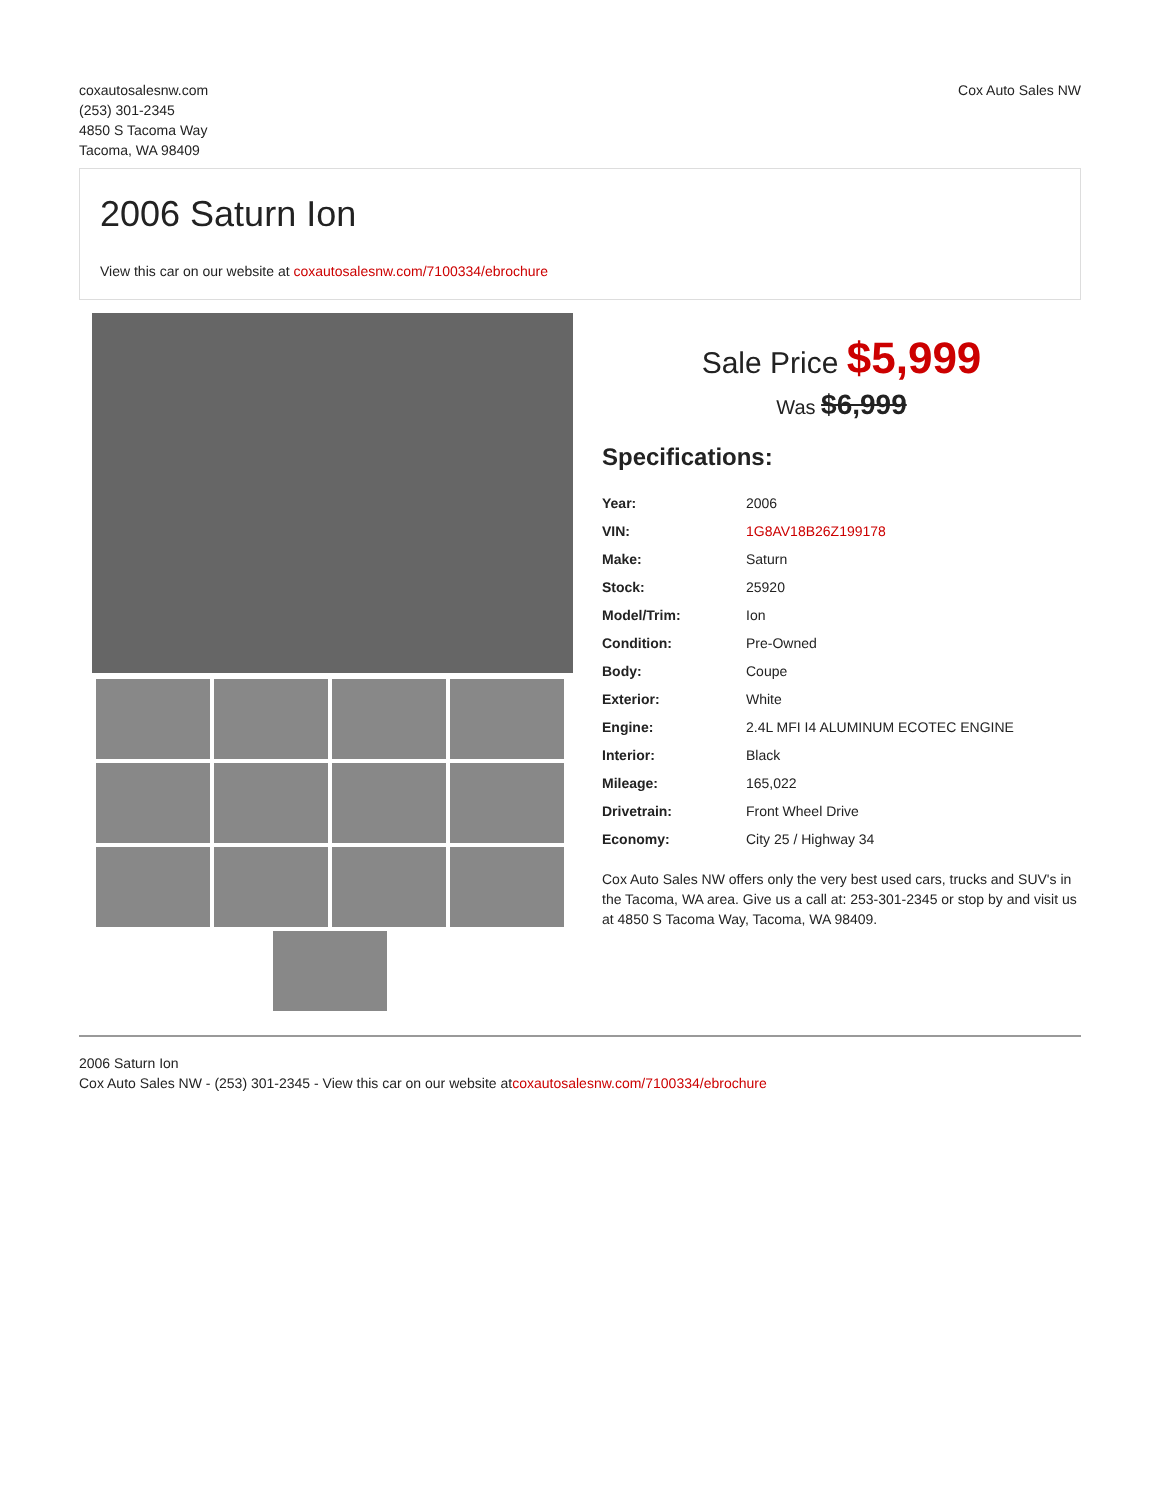coxautosalesnw.com
(253) 301-2345
4850 S Tacoma Way
Tacoma, WA 98409
Cox Auto Sales NW
2006 Saturn Ion
View this car on our website at coxautosalesnw.com/7100334/ebrochure
Sale Price $5,999
Was $6,999
Specifications:
| Year: | 2006 |
| VIN: | 1G8AV18B26Z199178 |
| Make: | Saturn |
| Stock: | 25920 |
| Model/Trim: | Ion |
| Condition: | Pre-Owned |
| Body: | Coupe |
| Exterior: | White |
| Engine: | 2.4L MFI I4 ALUMINUM ECOTEC ENGINE |
| Interior: | Black |
| Mileage: | 165,022 |
| Drivetrain: | Front Wheel Drive |
| Economy: | City 25 / Highway 34 |
Cox Auto Sales NW offers only the very best used cars, trucks and SUV's in the Tacoma, WA area. Give us a call at: 253-301-2345 or stop by and visit us at 4850 S Tacoma Way, Tacoma, WA 98409.
2006 Saturn Ion
Cox Auto Sales NW - (253) 301-2345 - View this car on our website atcoxautosalesnw.com/7100334/ebrochure